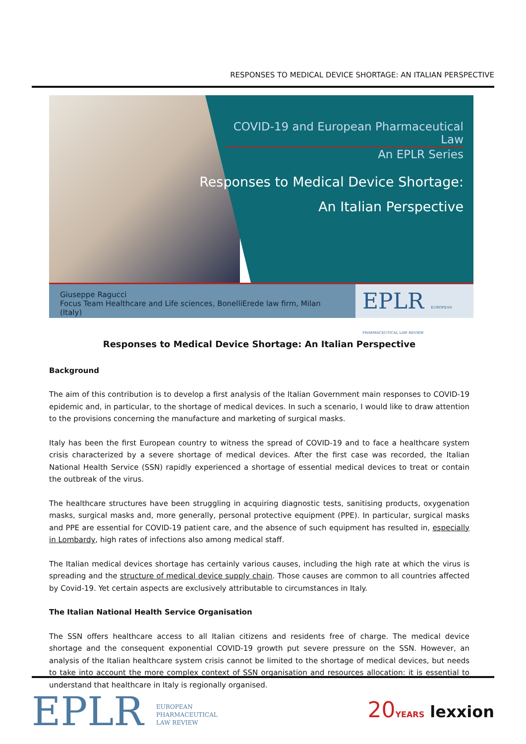RESPONSES TO MEDICAL DEVICE SHORTAGE: AN ITALIAN PERSPECTIVE
COVID-19 and European Pharmaceutical Law
An EPLR Series
Responses to Medical Device Shortage:
An Italian Perspective
Giuseppe Ragucci
Focus Team Healthcare and Life sciences, BonelliErede law firm, Milan (Italy)
EPLR EUROPEAN PHARMACEUTICAL LAW REVIEW
Responses to Medical Device Shortage: An Italian Perspective
Background
The aim of this contribution is to develop a first analysis of the Italian Government main responses to COVID-19 epidemic and, in particular, to the shortage of medical devices. In such a scenario, I would like to draw attention to the provisions concerning the manufacture and marketing of surgical masks.
Italy has been the first European country to witness the spread of COVID-19 and to face a healthcare system crisis characterized by a severe shortage of medical devices. After the first case was recorded, the Italian National Health Service (SSN) rapidly experienced a shortage of essential medical devices to treat or contain the outbreak of the virus.
The healthcare structures have been struggling in acquiring diagnostic tests, sanitising products, oxygenation masks, surgical masks and, more generally, personal protective equipment (PPE). In particular, surgical masks and PPE are essential for COVID-19 patient care, and the absence of such equipment has resulted in, especially in Lombardy, high rates of infections also among medical staff.
The Italian medical devices shortage has certainly various causes, including the high rate at which the virus is spreading and the structure of medical device supply chain. Those causes are common to all countries affected by Covid-19. Yet certain aspects are exclusively attributable to circumstances in Italy.
The Italian National Health Service Organisation
The SSN offers healthcare access to all Italian citizens and residents free of charge. The medical device shortage and the consequent exponential COVID-19 growth put severe pressure on the SSN. However, an analysis of the Italian healthcare system crisis cannot be limited to the shortage of medical devices, but needs to take into account the more complex context of SSN organisation and resources allocation: it is essential to understand that healthcare in Italy is regionally organised.
EPLR EUROPEAN
PHARMACEUTICAL
LAW REVIEW
20 YEARS lexxion